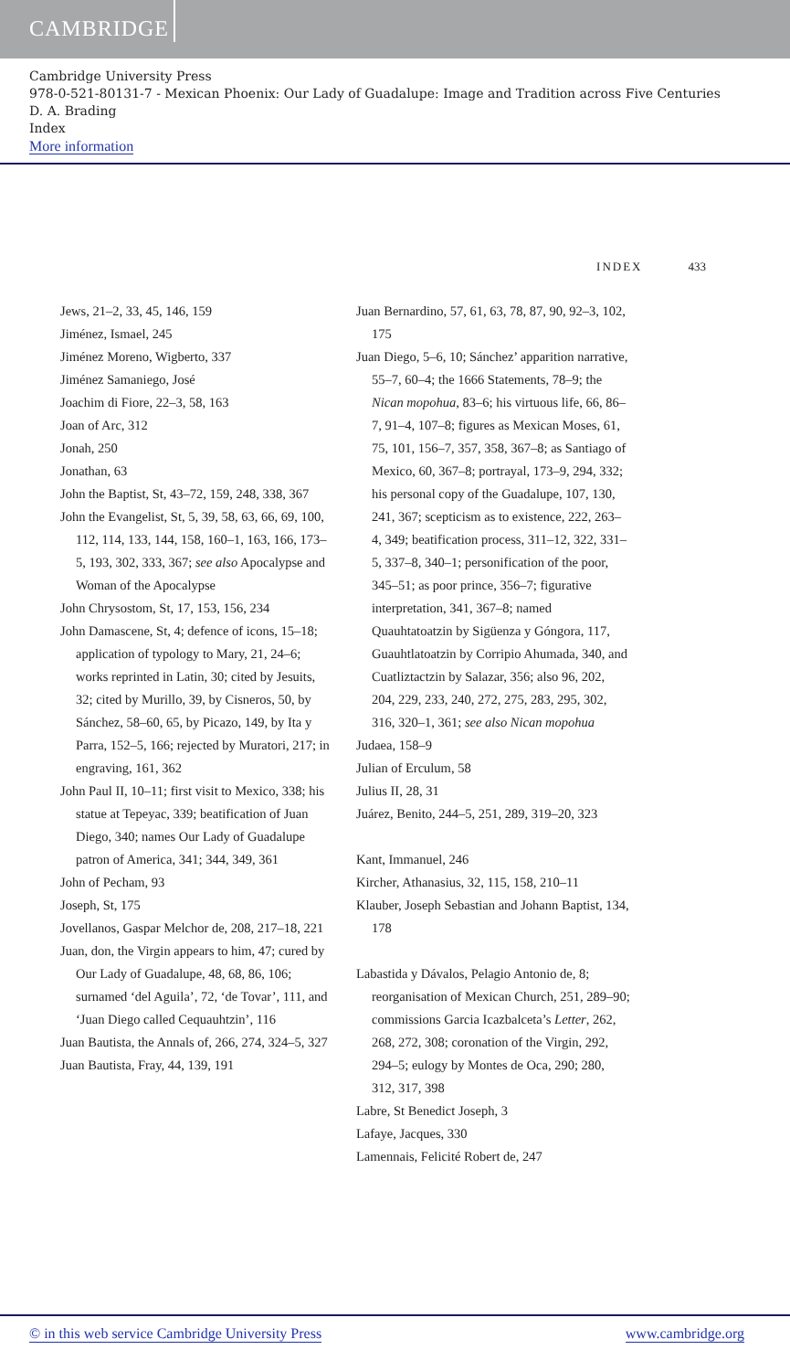CAMBRIDGE
Cambridge University Press
978-0-521-80131-7 - Mexican Phoenix: Our Lady of Guadalupe: Image and Tradition across Five Centuries
D. A. Brading
Index
More information
INDEX 433
Jews, 21–2, 33, 45, 146, 159
Jiménez, Ismael, 245
Jiménez Moreno, Wigberto, 337
Jiménez Samaniego, José
Joachim di Fiore, 22–3, 58, 163
Joan of Arc, 312
Jonah, 250
Jonathan, 63
John the Baptist, St, 43–72, 159, 248, 338, 367
John the Evangelist, St, 5, 39, 58, 63, 66, 69, 100, 112, 114, 133, 144, 158, 160–1, 163, 166, 173–5, 193, 302, 333, 367; see also Apocalypse and Woman of the Apocalypse
John Chrysostom, St, 17, 153, 156, 234
John Damascene, St, 4; defence of icons, 15–18; application of typology to Mary, 21, 24–6; works reprinted in Latin, 30; cited by Jesuits, 32; cited by Murillo, 39, by Cisneros, 50, by Sánchez, 58–60, 65, by Picazo, 149, by Ita y Parra, 152–5, 166; rejected by Muratori, 217; in engraving, 161, 362
John Paul II, 10–11; first visit to Mexico, 338; his statue at Tepeyac, 339; beatification of Juan Diego, 340; names Our Lady of Guadalupe patron of America, 341; 344, 349, 361
John of Pecham, 93
Joseph, St, 175
Jovellanos, Gaspar Melchor de, 208, 217–18, 221
Juan, don, the Virgin appears to him, 47; cured by Our Lady of Guadalupe, 48, 68, 86, 106; surnamed ‘del Aguila’, 72, ‘de Tovar’, 111, and ‘Juan Diego called Cequauhtzin’, 116
Juan Bautista, the Annals of, 266, 274, 324–5, 327
Juan Bautista, Fray, 44, 139, 191
Juan Bernardino, 57, 61, 63, 78, 87, 90, 92–3, 102, 175
Juan Diego, 5–6, 10; Sánchez’ apparition narrative, 55–7, 60–4; the 1666 Statements, 78–9; the Nican mopohua, 83–6; his virtuous life, 66, 86–7, 91–4, 107–8; figures as Mexican Moses, 61, 75, 101, 156–7, 357, 358, 367–8; as Santiago of Mexico, 60, 367–8; portrayal, 173–9, 294, 332; his personal copy of the Guadalupe, 107, 130, 241, 367; scepticism as to existence, 222, 263–4, 349; beatification process, 311–12, 322, 331–5, 337–8, 340–1; personification of the poor, 345–51; as poor prince, 356–7; figurative interpretation, 341, 367–8; named Quauhtatoatzin by Sigüenza y Góngora, 117, Guauhtlatoatzin by Corripio Ahumada, 340, and Cuatliztactzin by Salazar, 356; also 96, 202, 204, 229, 233, 240, 272, 275, 283, 295, 302, 316, 320–1, 361; see also Nican mopohua
Judaea, 158–9
Julian of Erculum, 58
Julius II, 28, 31
Juárez, Benito, 244–5, 251, 289, 319–20, 323
Kant, Immanuel, 246
Kircher, Athanasius, 32, 115, 158, 210–11
Klauber, Joseph Sebastian and Johann Baptist, 134, 178
Labastida y Dávalos, Pelagio Antonio de, 8; reorganisation of Mexican Church, 251, 289–90; commissions Garcia Icazbalceta’s Letter, 262, 268, 272, 308; coronation of the Virgin, 292, 294–5; eulogy by Montes de Oca, 290; 280, 312, 317, 398
Labre, St Benedict Joseph, 3
Lafaye, Jacques, 330
Lamennais, Felicité Robert de, 247
© in this web service Cambridge University Press www.cambridge.org